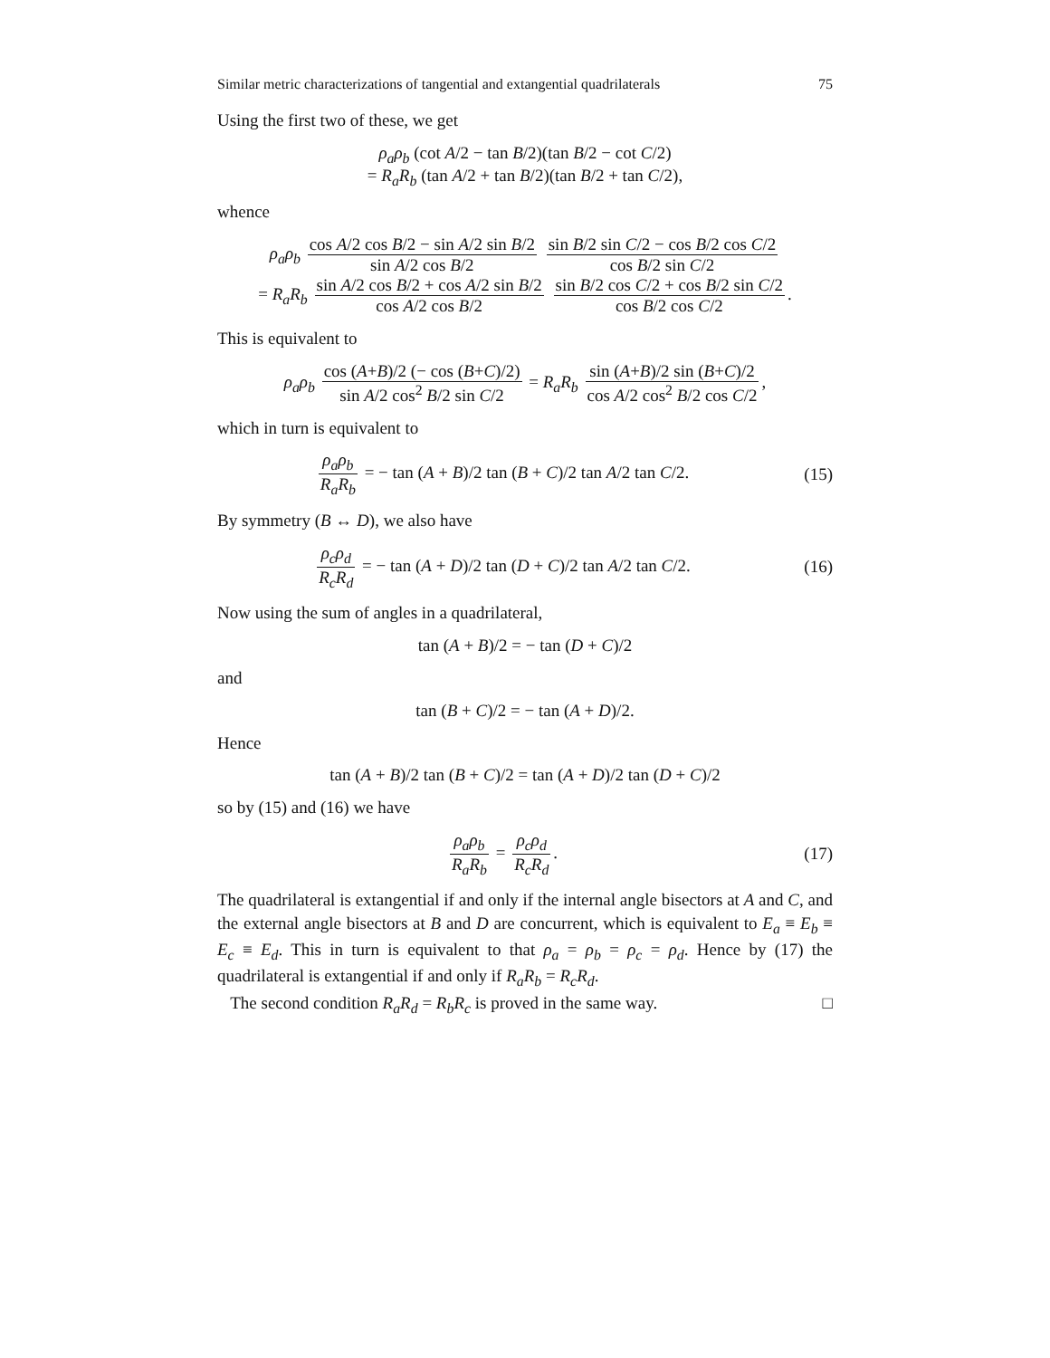Similar metric characterizations of tangential and extangential quadrilaterals 75
Using the first two of these, we get
ρ<sub>a</sub>ρ<sub>b</sub> (cot A/2 − tan B/2)(tan B/2 − cot C/2)
= R<sub>a</sub>R<sub>b</sub> (tan A/2 + tan B/2)(tan B/2 + tan C/2),
whence
ρ<sub>a</sub>ρ<sub>b</sub> cos A/2 cos B/2 − sin A/2 sin B/2 sin A/2 cos B/2 sin B/2 sin C/2 − cos B/2 cos C/2 cos B/2 sin C/2
= R<sub>a</sub>R<sub>b</sub> sin A/2 cos B/2 + cos A/2 sin B/2 cos A/2 cos B/2 sin B/2 cos C/2 + cos B/2 sin C/2 cos B/2 cos C/2.
This is equivalent to
ρ<sub>a</sub>ρ<sub>b</sub> cos (A+B)/2 (− cos (B+C)/2) sin A/2 cos<sup>2</sup> B/2 sin C/2 = R<sub>a</sub>R<sub>b</sub> sin (A+B)/2 sin (B+C)/2 cos A/2 cos<sup>2</sup> B/2 cos C/2,
which in turn is equivalent to
ρ<sub>a</sub>ρ<sub>b</sub> R<sub>a</sub>R<sub>b</sub> = − tan (A + B)/2 tan (B + C)/2 tan A/2 tan C/2.
(15)
By symmetry (B ↔ D), we also have
ρ<sub>c</sub>ρ<sub>d</sub> R<sub>c</sub>R<sub>d</sub> = − tan (A + D)/2 tan (D + C)/2 tan A/2 tan C/2.
(16)
Now using the sum of angles in a quadrilateral,
tan (A + B)/2 = − tan (D + C)/2
and
tan (B + C)/2 = − tan (A + D)/2.
Hence
tan (A + B)/2 tan (B + C)/2 = tan (A + D)/2 tan (D + C)/2
so by (15) and (16) we have
ρ<sub>a</sub>ρ<sub>b</sub> R<sub>a</sub>R<sub>b</sub> = ρ<sub>c</sub>ρ<sub>d</sub> R<sub>c</sub>R<sub>d</sub>. (17)
The quadrilateral is extangential if and only if the internal angle bisectors at A and C, and the external angle bisectors at B and D are concurrent, which is equivalent to E<sub>a</sub> ≡ E<sub>b</sub> ≡ E<sub>c</sub> ≡ E<sub>d</sub>. This in turn is equivalent to that ρ<sub>a</sub> = ρ<sub>b</sub> = ρ<sub>c</sub> = ρ<sub>d</sub>. Hence by (17) the quadrilateral is extangential if and only if R<sub>a</sub>R<sub>b</sub> = R<sub>c</sub>R<sub>d</sub>.
The second condition R<sub>a</sub>R<sub>d</sub> = R<sub>b</sub>R<sub>c</sub> is proved in the same way. □